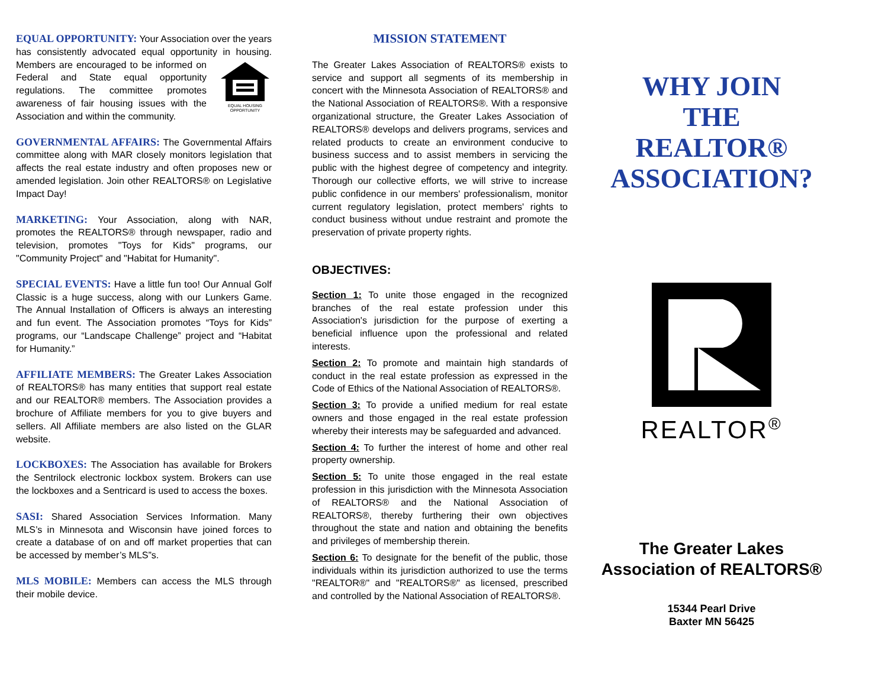EQUAL OPPORTUNITY: Your Association over the years has consistently advocated equal opportunity in housing.
EQUAL HOUSING OPPORTUNITY Members are encouraged to be informed on Federal and State equal opportunity regulations. The committee promotes awareness of fair housing issues with the Association and within the community.
GOVERNMENTAL AFFAIRS: The Governmental Affairs committee along with MAR closely monitors legislation that affects the real estate industry and often proposes new or amended legislation. Join other REALTORS® on Legislative Impact Day!
MARKETING: Your Association, along with NAR, promotes the REALTORS® through newspaper, radio and television, promotes "Toys for Kids" programs, our "Community Project" and "Habitat for Humanity".
SPECIAL EVENTS: Have a little fun too! Our Annual Golf Classic is a huge success, along with our Lunkers Game. The Annual Installation of Officers is always an interesting and fun event. The Association promotes “Toys for Kids” programs, our “Landscape Challenge” project and “Habitat for Humanity.”
AFFILIATE MEMBERS: The Greater Lakes Association of REALTORS® has many entities that support real estate and our REALTOR® members. The Association provides a brochure of Affiliate members for you to give buyers and sellers. All Affiliate members are also listed on the GLAR website.
LOCKBOXES: The Association has available for Brokers the Sentrilock electronic lockbox system. Brokers can use the lockboxes and a Sentricard is used to access the boxes.
SASI: Shared Association Services Information. Many MLS’s in Minnesota and Wisconsin have joined forces to create a database of on and off market properties that can be accessed by member’s MLS”s.
MLS MOBILE: Members can access the MLS through their mobile device.
MISSION STATEMENT
The Greater Lakes Association of REALTORS® exists to service and support all segments of its membership in concert with the Minnesota Association of REALTORS® and the National Association of REALTORS®. With a responsive organizational structure, the Greater Lakes Association of REALTORS® develops and delivers programs, services and related products to create an environment conducive to business success and to assist members in servicing the public with the highest degree of competency and integrity. Thorough our collective efforts, we will strive to increase public confidence in our members' professionalism, monitor current regulatory legislation, protect members' rights to conduct business without undue restraint and promote the preservation of private property rights.
OBJECTIVES:
Section 1: To unite those engaged in the recognized branches of the real estate profession under this Association's jurisdiction for the purpose of exerting a beneficial influence upon the professional and related interests.
Section 2: To promote and maintain high standards of conduct in the real estate profession as expressed in the Code of Ethics of the National Association of REALTORS®.
Section 3: To provide a unified medium for real estate owners and those engaged in the real estate profession whereby their interests may be safeguarded and advanced.
Section 4: To further the interest of home and other real property ownership.
Section 5: To unite those engaged in the real estate profession in this jurisdiction with the Minnesota Association of REALTORS® and the National Association of REALTORS®, thereby furthering their own objectives throughout the state and nation and obtaining the benefits and privileges of membership therein.
Section 6: To designate for the benefit of the public, those individuals within its jurisdiction authorized to use the terms "REALTOR®" and "REALTORS®" as licensed, prescribed and controlled by the National Association of REALTORS®.
WHY JOIN
THE
REALTOR®
ASSOCIATION?
REALTOR<sup>®</sup>
The Greater Lakes
Association of REALTORS®
15344 Pearl Drive
Baxter MN 56425